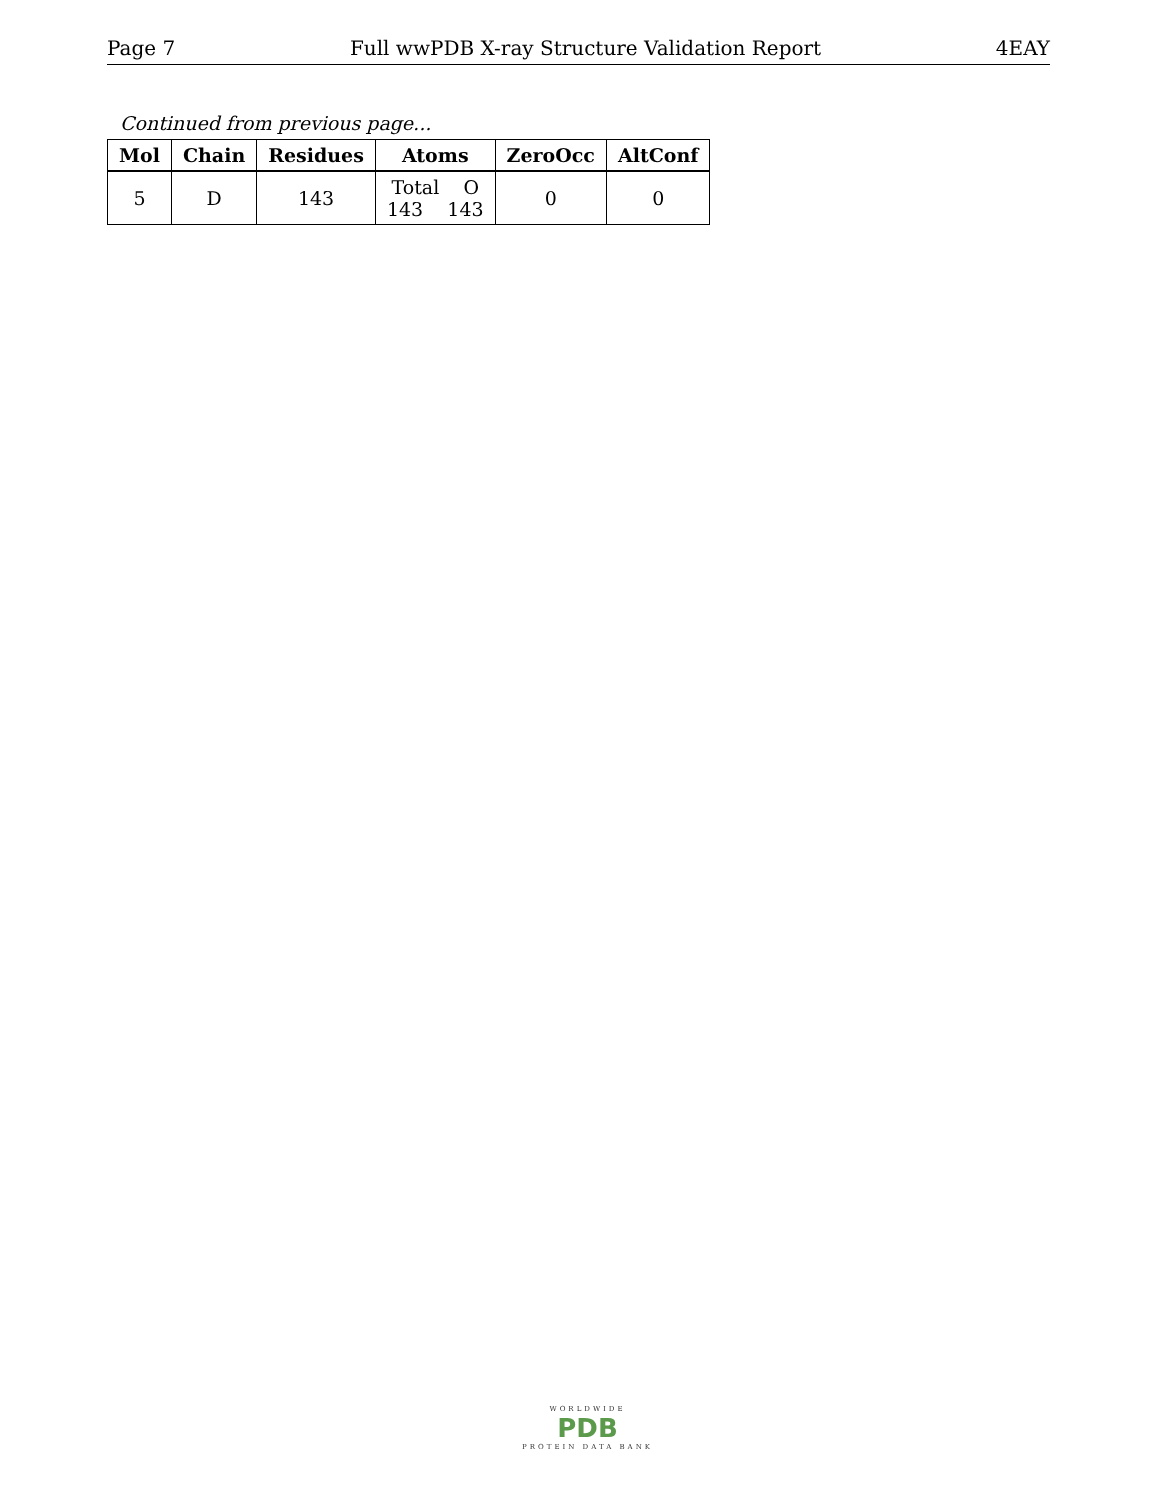Page 7 Full wwPDB X-ray Structure Validation Report 4EAY
Continued from previous page...
| Mol | Chain | Residues | Atoms | ZeroOcc | AltConf |
| --- | --- | --- | --- | --- | --- |
| 5 | D | 143 | Total O 143 143 | 0 | 0 |
WORLDWIDE
PDB
PROTEIN DATA BANK